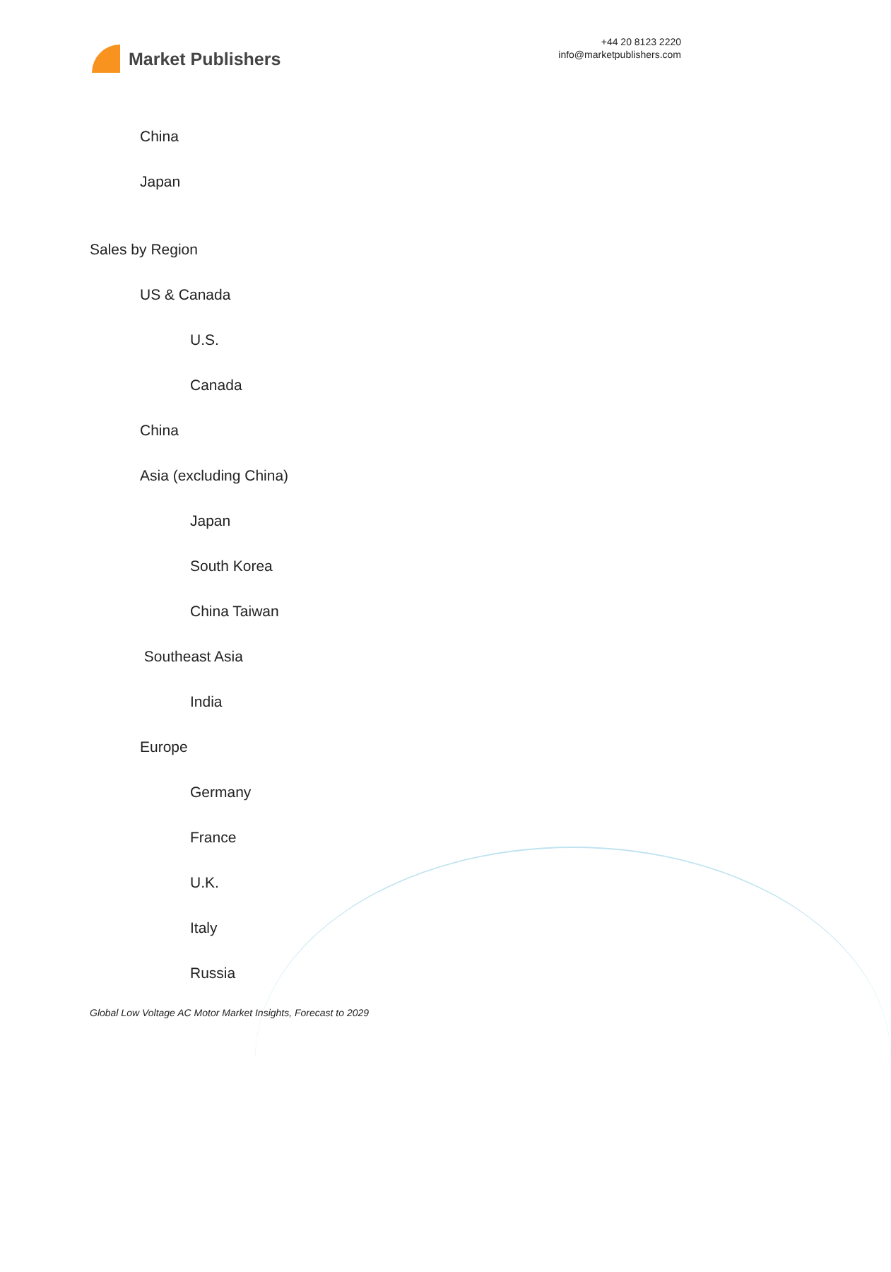Market Publishers
+44 20 8123 2220
info@marketpublishers.com
China
Japan
Sales by Region
US & Canada
U.S.
Canada
China
Asia (excluding China)
Japan
South Korea
China Taiwan
Southeast Asia
India
Europe
Germany
France
U.K.
Italy
Russia
Global Low Voltage AC Motor Market Insights, Forecast to 2029